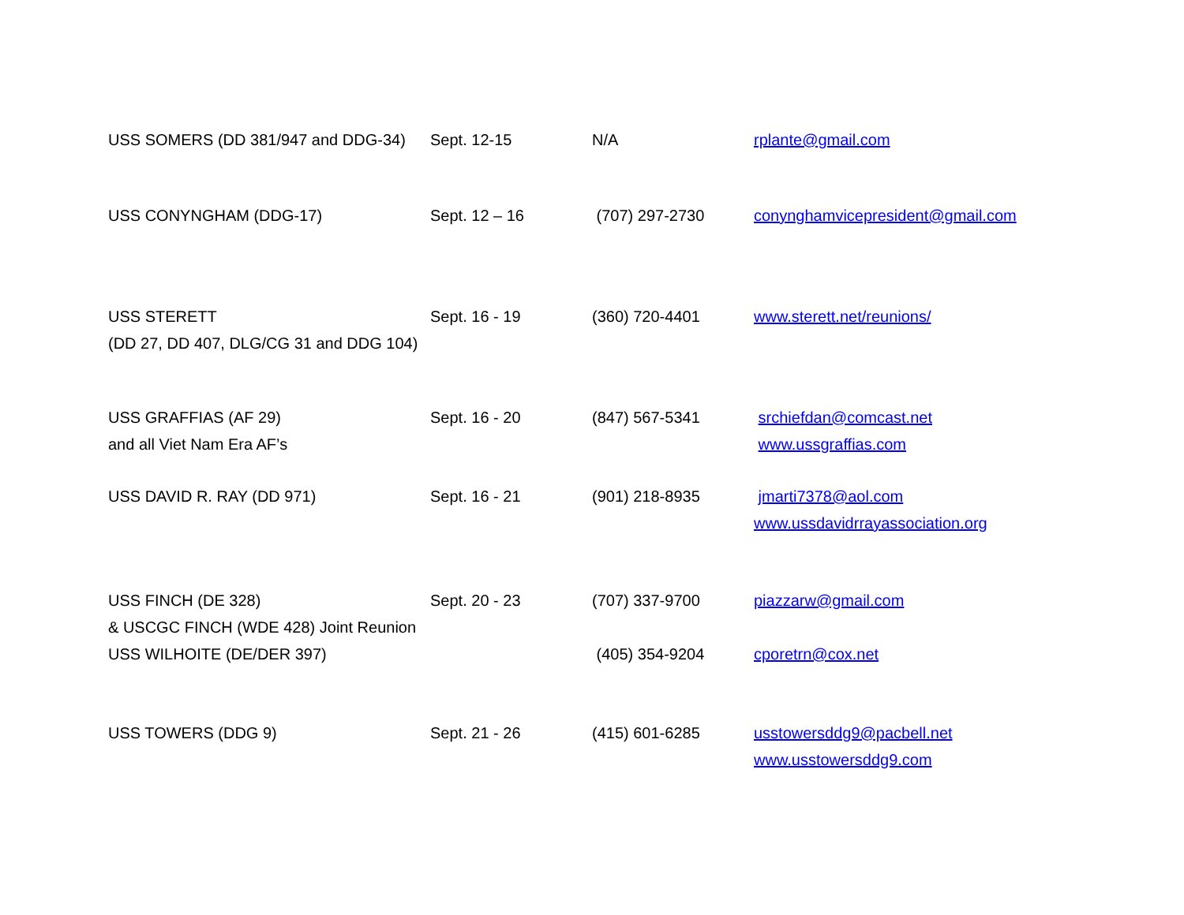| USS SOMERS (DD 381/947 and DDG-34) | Sept. 12-15 | N/A | rplante@gmail.com |
| USS CONYNGHAM (DDG-17) | Sept. 12 – 16 | (707) 297-2730 | conynghamvicepresident@gmail.com |
| USS STERETT (DD 27, DD 407, DLG/CG 31 and DDG 104) | Sept. 16 - 19 | (360) 720-4401 | www.sterett.net/reunions/ |
| USS GRAFFIAS (AF 29) and all Viet Nam Era AF’s | Sept. 16 - 20 | (847) 567-5341 | srchiefdan@comcast.net www.ussgraffias.com |
| USS DAVID R. RAY (DD 971) | Sept. 16 - 21 | (901) 218-8935 | jmarti7378@aol.com www.ussdavidrrayassociation.org |
| USS FINCH (DE 328) & USCGC FINCH (WDE 428) Joint Reunion | Sept. 20 - 23 | (707) 337-9700 | piazzarw@gmail.com |
| USS WILHOITE (DE/DER 397) | | (405) 354-9204 | cporetrn@cox.net |
| USS TOWERS (DDG 9) | Sept. 21 - 26 | (415) 601-6285 | usstowersddg9@pacbell.net www.usstowersddg9.com |